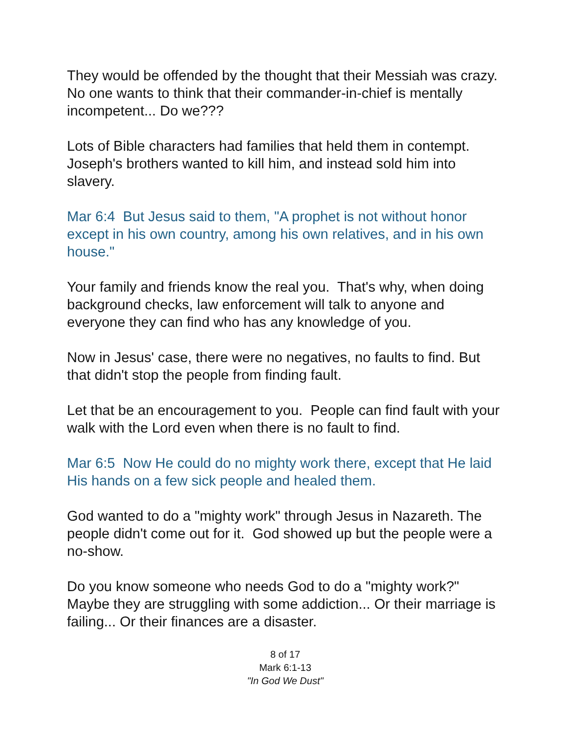They would be offended by the thought that their Messiah was crazy. No one wants to think that their commander-in-chief is mentally incompetent... Do we???
Lots of Bible characters had families that held them in contempt. Joseph's brothers wanted to kill him, and instead sold him into slavery.
Mar 6:4 But Jesus said to them, "A prophet is not without honor except in his own country, among his own relatives, and in his own house."
Your family and friends know the real you. That's why, when doing background checks, law enforcement will talk to anyone and everyone they can find who has any knowledge of you.
Now in Jesus' case, there were no negatives, no faults to find. But that didn't stop the people from finding fault.
Let that be an encouragement to you. People can find fault with your walk with the Lord even when there is no fault to find.
Mar 6:5 Now He could do no mighty work there, except that He laid His hands on a few sick people and healed them.
God wanted to do a "mighty work" through Jesus in Nazareth. The people didn't come out for it. God showed up but the people were a no-show.
Do you know someone who needs God to do a "mighty work?" Maybe they are struggling with some addiction... Or their marriage is failing... Or their finances are a disaster.
8 of 17
Mark 6:1-13
"In God We Dust"